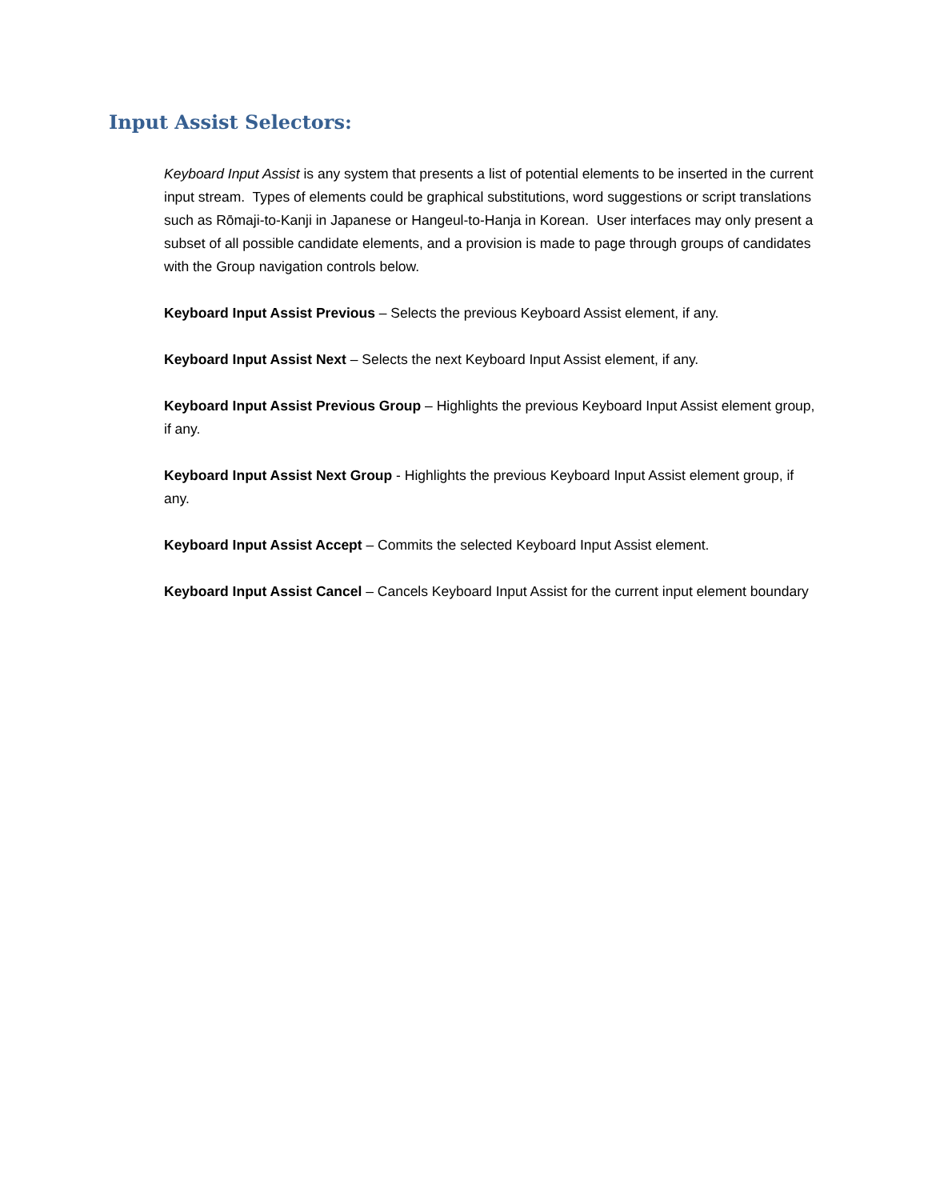Input Assist Selectors:
Keyboard Input Assist is any system that presents a list of potential elements to be inserted in the current input stream. Types of elements could be graphical substitutions, word suggestions or script translations such as Rōmaji-to-Kanji in Japanese or Hangeul-to-Hanja in Korean. User interfaces may only present a subset of all possible candidate elements, and a provision is made to page through groups of candidates with the Group navigation controls below.
Keyboard Input Assist Previous – Selects the previous Keyboard Assist element, if any.
Keyboard Input Assist Next – Selects the next Keyboard Input Assist element, if any.
Keyboard Input Assist Previous Group – Highlights the previous Keyboard Input Assist element group, if any.
Keyboard Input Assist Next Group - Highlights the previous Keyboard Input Assist element group, if any.
Keyboard Input Assist Accept – Commits the selected Keyboard Input Assist element.
Keyboard Input Assist Cancel – Cancels Keyboard Input Assist for the current input element boundary